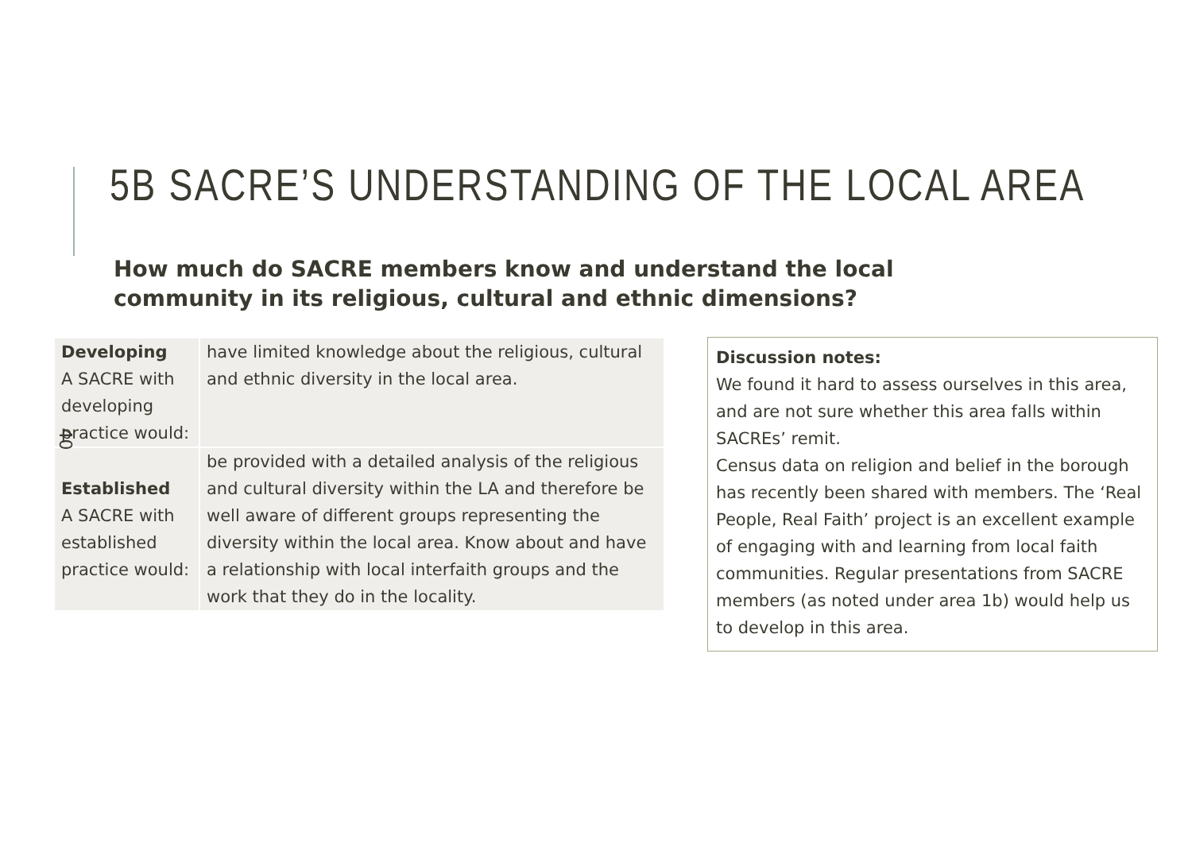5B SACRE’S UNDERSTANDING OF THE LOCAL AREA
How much do SACRE members know and understand the local community in its religious, cultural and ethnic dimensions?
| Developing A SACRE with developing practice would: | have limited knowledge about the religious, cultural and ethnic diversity in the local area. |
| Established A SACRE with established practice would: | be provided with a detailed analysis of the religious and cultural diversity within the LA and therefore be well aware of different groups representing the diversity within the local area. Know about and have a relationship with local interfaith groups and the work that they do in the locality. |
Discussion notes:
We found it hard to assess ourselves in this area, and are not sure whether this area falls within SACREs’ remit.
Census data on religion and belief in the borough has recently been shared with members. The ‘Real People, Real Faith’ project is an excellent example of engaging with and learning from local faith communities. Regular presentations from SACRE members (as noted under area 1b) would help us to develop in this area.
40